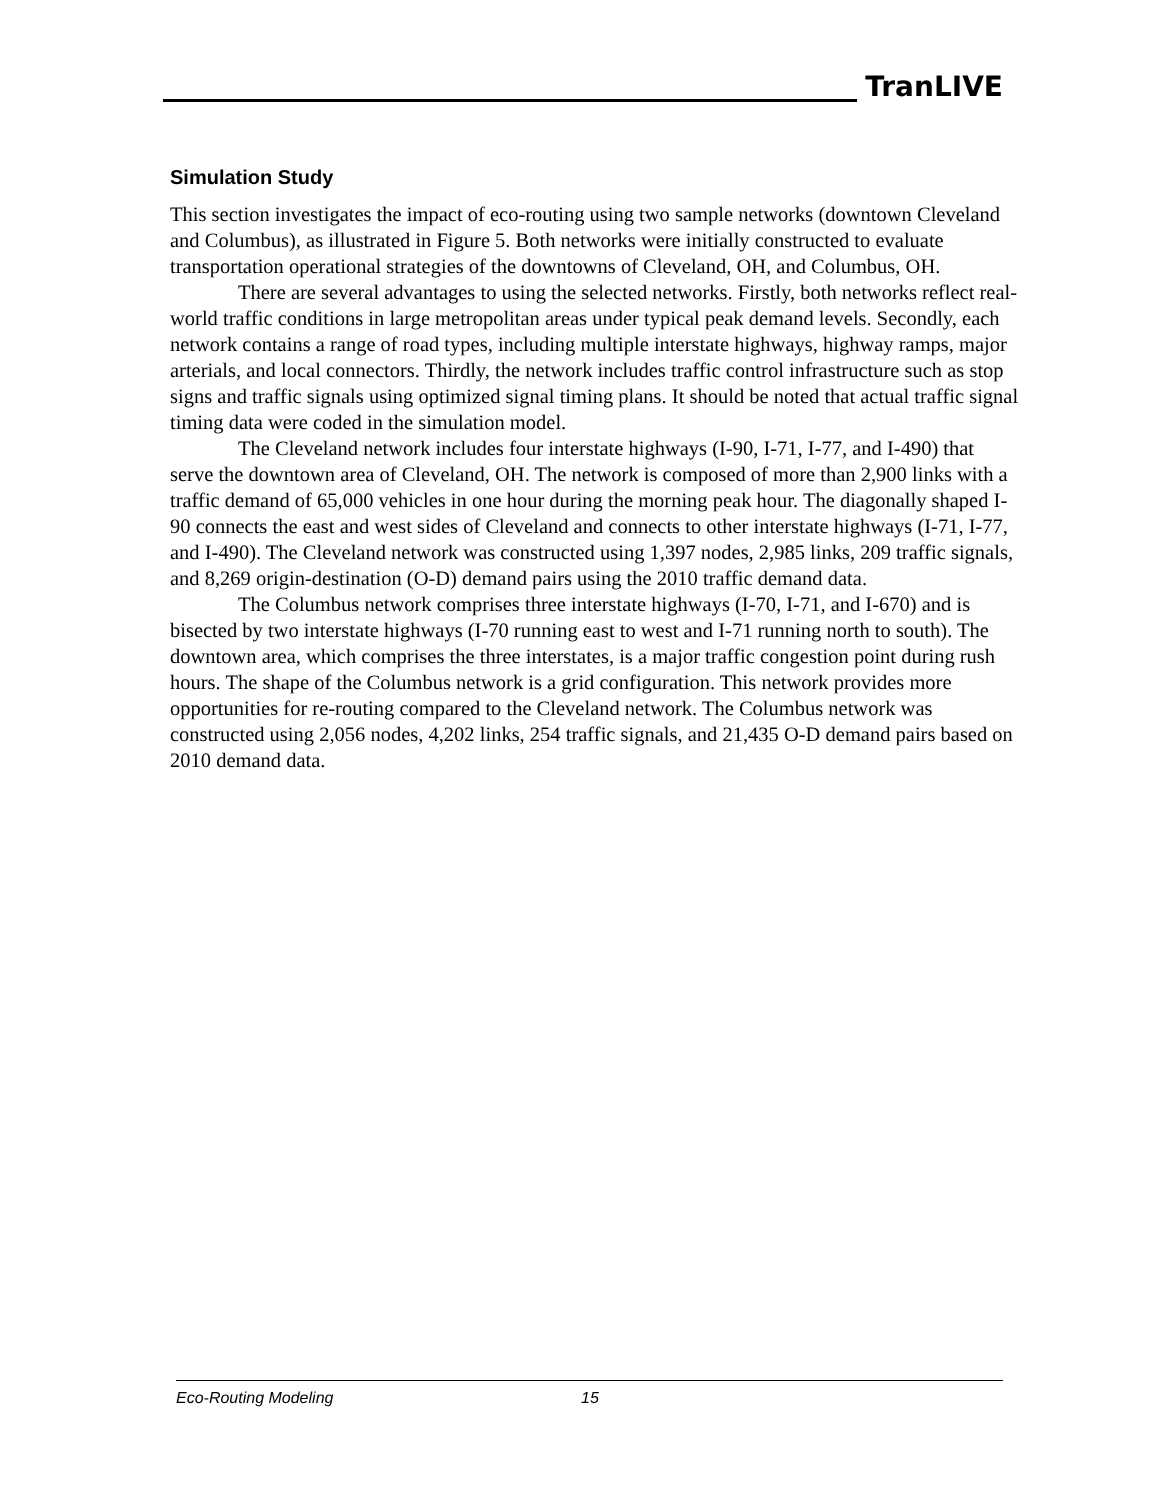TranLIVE
Simulation Study
This section investigates the impact of eco-routing using two sample networks (downtown Cleveland and Columbus), as illustrated in Figure 5. Both networks were initially constructed to evaluate transportation operational strategies of the downtowns of Cleveland, OH, and Columbus, OH.
There are several advantages to using the selected networks. Firstly, both networks reflect real-world traffic conditions in large metropolitan areas under typical peak demand levels. Secondly, each network contains a range of road types, including multiple interstate highways, highway ramps, major arterials, and local connectors. Thirdly, the network includes traffic control infrastructure such as stop signs and traffic signals using optimized signal timing plans. It should be noted that actual traffic signal timing data were coded in the simulation model.
The Cleveland network includes four interstate highways (I-90, I-71, I-77, and I-490) that serve the downtown area of Cleveland, OH. The network is composed of more than 2,900 links with a traffic demand of 65,000 vehicles in one hour during the morning peak hour. The diagonally shaped I-90 connects the east and west sides of Cleveland and connects to other interstate highways (I-71, I-77, and I-490). The Cleveland network was constructed using 1,397 nodes, 2,985 links, 209 traffic signals, and 8,269 origin-destination (O-D) demand pairs using the 2010 traffic demand data.
The Columbus network comprises three interstate highways (I-70, I-71, and I-670) and is bisected by two interstate highways (I-70 running east to west and I-71 running north to south). The downtown area, which comprises the three interstates, is a major traffic congestion point during rush hours. The shape of the Columbus network is a grid configuration. This network provides more opportunities for re-routing compared to the Cleveland network. The Columbus network was constructed using 2,056 nodes, 4,202 links, 254 traffic signals, and 21,435 O-D demand pairs based on 2010 demand data.
Eco-Routing Modeling 15